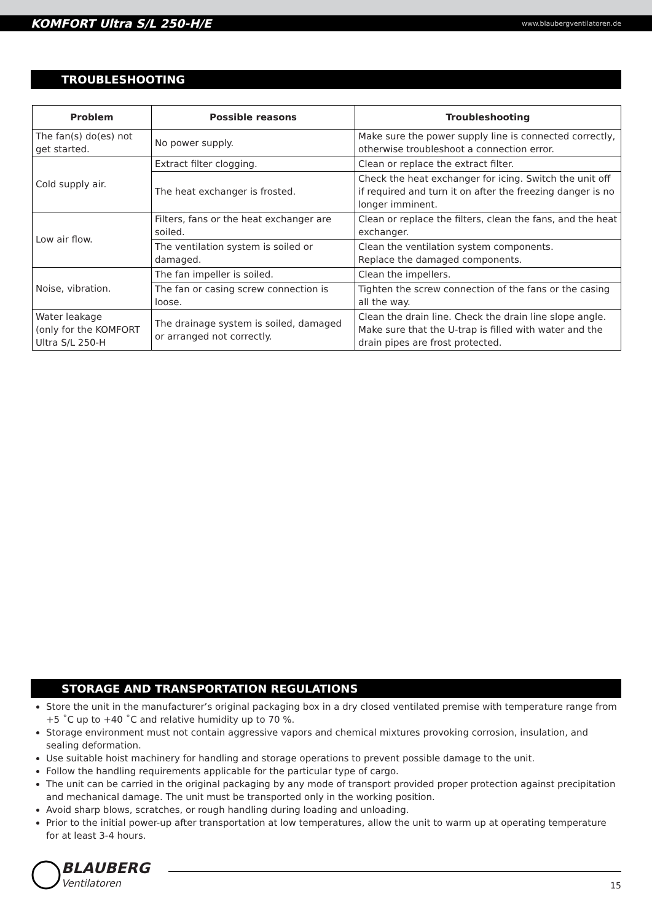KOMFORT Ultra S/L 250-H/E www.blaubergventilatoren.de
TROUBLESHOOTING
| Problem | Possible reasons | Troubleshooting |
| --- | --- | --- |
| The fan(s) do(es) not get started. | No power supply. | Make sure the power supply line is connected correctly, otherwise troubleshoot a connection error. |
| Cold supply air. | Extract filter clogging. | Clean or replace the extract filter. |
| | The heat exchanger is frosted. | Check the heat exchanger for icing. Switch the unit off if required and turn it on after the freezing danger is no longer imminent. |
| Low air flow. | Filters, fans or the heat exchanger are soiled. | Clean or replace the filters, clean the fans, and the heat exchanger. |
| | The ventilation system is soiled or damaged. | Clean the ventilation system components. Replace the damaged components. |
| Noise, vibration. | The fan impeller is soiled. | Clean the impellers. |
| | The fan or casing screw connection is loose. | Tighten the screw connection of the fans or the casing all the way. |
| Water leakage (only for the KOMFORT Ultra S/L 250-H | The drainage system is soiled, damaged or arranged not correctly. | Clean the drain line. Check the drain line slope angle. Make sure that the U-trap is filled with water and the drain pipes are frost protected. |
STORAGE AND TRANSPORTATION REGULATIONS
Store the unit in the manufacturer’s original packaging box in a dry closed ventilated premise with temperature range from +5 ˚C up to +40 ˚C and relative humidity up to 70 %.
Storage environment must not contain aggressive vapors and chemical mixtures provoking corrosion, insulation, and sealing deformation.
Use suitable hoist machinery for handling and storage operations to prevent possible damage to the unit.
Follow the handling requirements applicable for the particular type of cargo.
The unit can be carried in the original packaging by any mode of transport provided proper protection against precipitation and mechanical damage. The unit must be transported only in the working position.
Avoid sharp blows, scratches, or rough handling during loading and unloading.
Prior to the initial power-up after transportation at low temperatures, allow the unit to warm up at operating temperature for at least 3-4 hours.
BLAUBERG
Ventilatoren
15